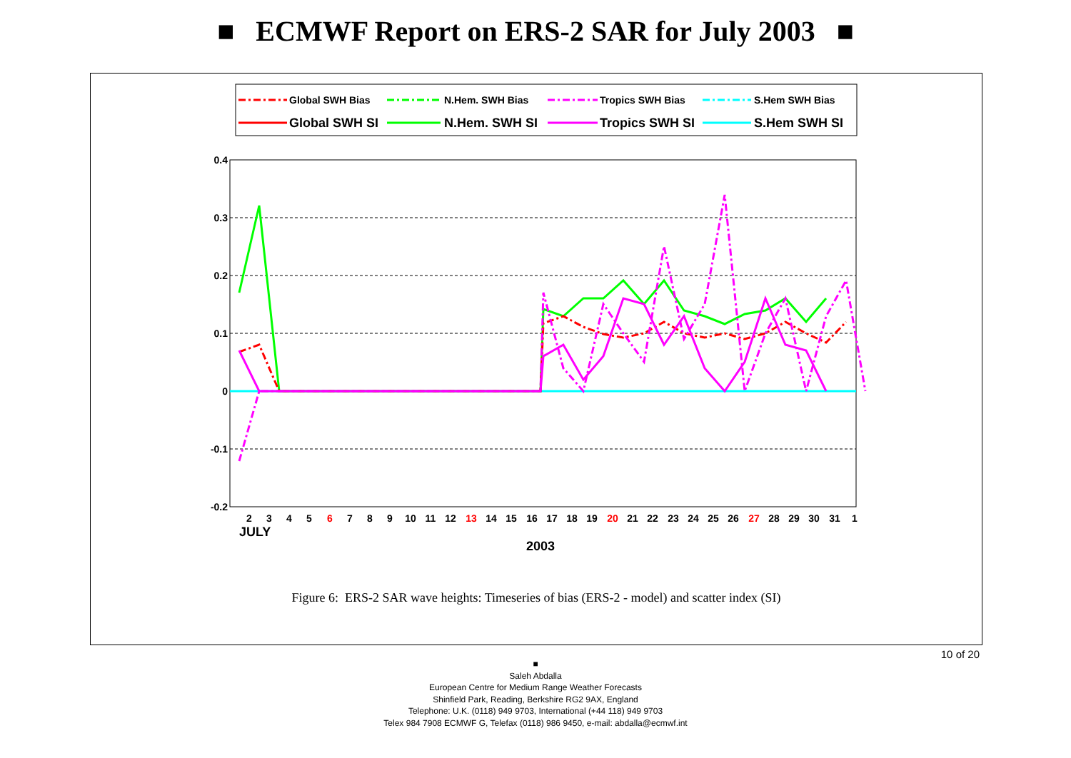■ ECMWF Report on ERS-2 SAR for July 2003 ■
Global SWH Bias
N.Hem. SWH Bias
Tropics SWH Bias
S.Hem SWH Bias
Global SWH SI
N.Hem. SWH SI
Tropics SWH SI
S.Hem SWH SI
0.4
0.3
0.2
0.1
0
-0.1
-0.2
2
3
4
5
6
7
8
9
10
11
12
13
14
15
16
17
18
19
20
21
22
23
24
25
26
27
28
29
30
31
1
JULY
2003
Figure 6: ERS-2 SAR wave heights: Timeseries of bias (ERS-2 - model) and scatter index (SI)
10 of 20
■
Saleh Abdalla
European Centre for Medium Range Weather Forecasts
Shinfield Park, Reading, Berkshire RG2 9AX, England
Telephone: U.K. (0118) 949 9703, International (+44 118) 949 9703
Telex 984 7908 ECMWF G, Telefax (0118) 986 9450, e-mail: abdalla@ecmwf.int